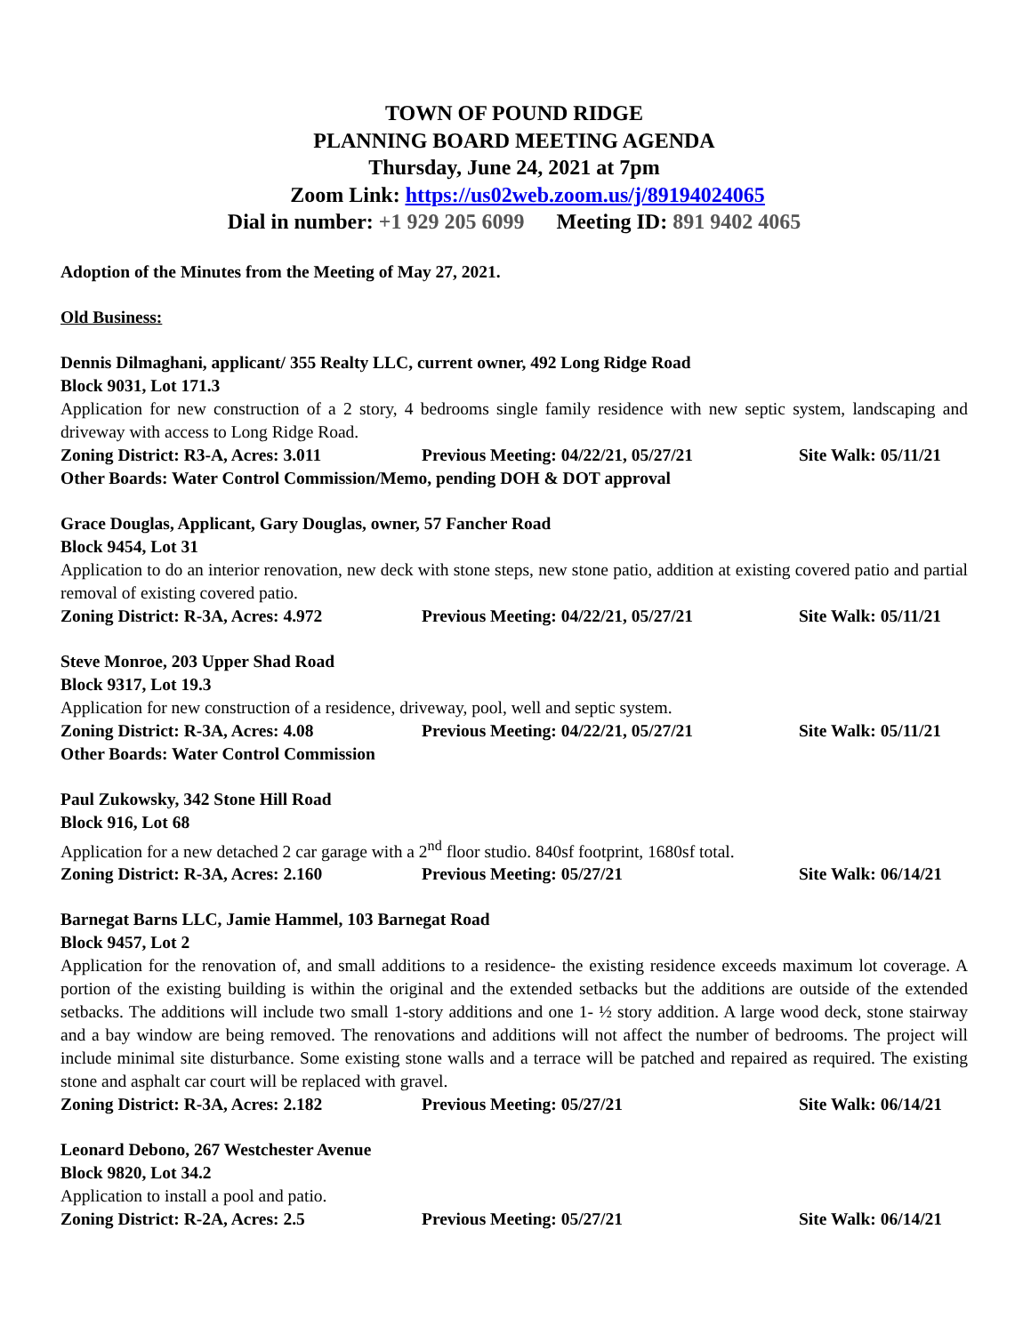TOWN OF POUND RIDGE
PLANNING BOARD MEETING AGENDA
Thursday, June 24, 2021 at 7pm
Zoom Link: https://us02web.zoom.us/j/89194024065
Dial in number: +1 929 205 6099 Meeting ID: 891 9402 4065
Adoption of the Minutes from the Meeting of May 27, 2021.
Old Business:
Dennis Dilmaghani, applicant/ 355 Realty LLC, current owner, 492 Long Ridge Road
Block 9031, Lot 171.3
Application for new construction of a 2 story, 4 bedrooms single family residence with new septic system, landscaping and driveway with access to Long Ridge Road.
Zoning District: R3-A, Acres: 3.011 Previous Meeting: 04/22/21, 05/27/21 Site Walk: 05/11/21
Other Boards: Water Control Commission/Memo, pending DOH & DOT approval
Grace Douglas, Applicant, Gary Douglas, owner, 57 Fancher Road
Block 9454, Lot 31
Application to do an interior renovation, new deck with stone steps, new stone patio, addition at existing covered patio and partial removal of existing covered patio.
Zoning District: R-3A, Acres: 4.972 Previous Meeting: 04/22/21, 05/27/21 Site Walk: 05/11/21
Steve Monroe, 203 Upper Shad Road
Block 9317, Lot 19.3
Application for new construction of a residence, driveway, pool, well and septic system.
Zoning District: R-3A, Acres: 4.08 Previous Meeting: 04/22/21, 05/27/21 Site Walk: 05/11/21
Other Boards: Water Control Commission
Paul Zukowsky, 342 Stone Hill Road
Block 916, Lot 68
Application for a new detached 2 car garage with a 2<sup>nd</sup> floor studio. 840sf footprint, 1680sf total.
Zoning District: R-3A, Acres: 2.160 Previous Meeting: 05/27/21 Site Walk: 06/14/21
Barnegat Barns LLC, Jamie Hammel, 103 Barnegat Road
Block 9457, Lot 2
Application for the renovation of, and small additions to a residence- the existing residence exceeds maximum lot coverage. A portion of the existing building is within the original and the extended setbacks but the additions are outside of the extended setbacks. The additions will include two small 1-story additions and one 1- ½ story addition. A large wood deck, stone stairway and a bay window are being removed. The renovations and additions will not affect the number of bedrooms. The project will include minimal site disturbance. Some existing stone walls and a terrace will be patched and repaired as required. The existing stone and asphalt car court will be replaced with gravel.
Zoning District: R-3A, Acres: 2.182 Previous Meeting: 05/27/21 Site Walk: 06/14/21
Leonard Debono, 267 Westchester Avenue
Block 9820, Lot 34.2
Application to install a pool and patio.
Zoning District: R-2A, Acres: 2.5 Previous Meeting: 05/27/21 Site Walk: 06/14/21